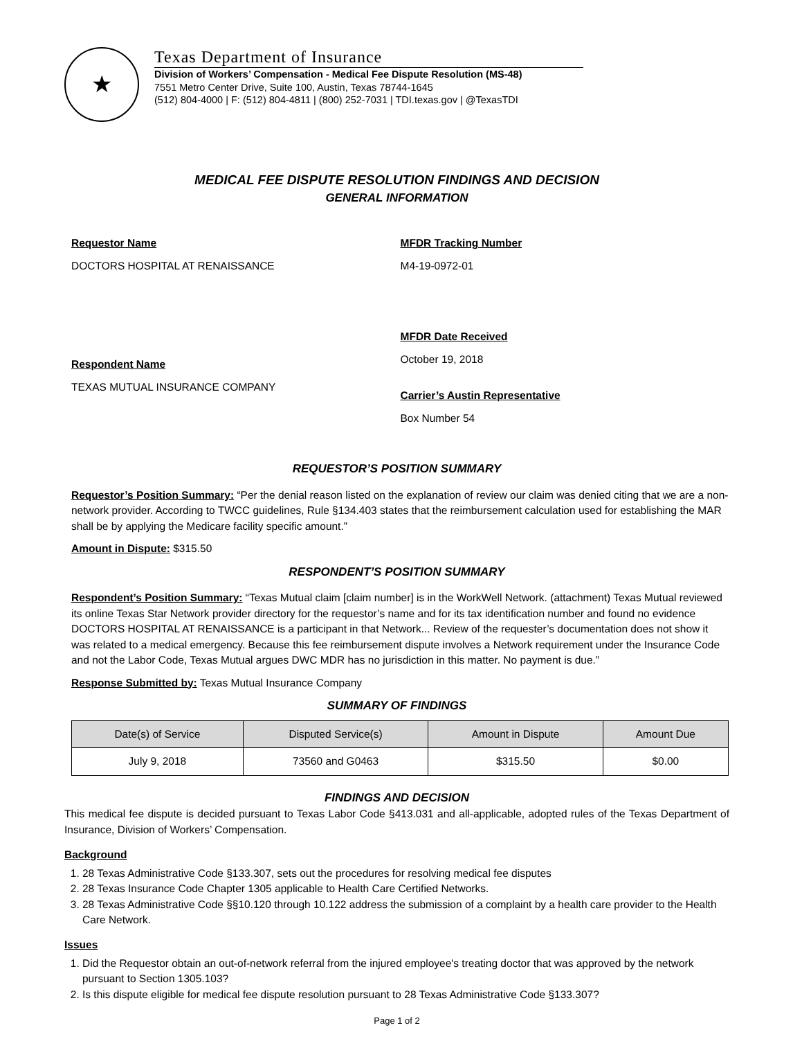★
Texas Department of Insurance
Division of Workers’ Compensation - Medical Fee Dispute Resolution (MS-48)
7551 Metro Center Drive, Suite 100, Austin, Texas 78744-1645
(512) 804-4000 | F: (512) 804-4811 | (800) 252-7031 | TDI.texas.gov | @TexasTDI
MEDICAL FEE DISPUTE RESOLUTION FINDINGS AND DECISION
GENERAL INFORMATION
Requestor Name
DOCTORS HOSPITAL AT RENAISSANCE
Respondent Name
TEXAS MUTUAL INSURANCE COMPANY
MFDR Tracking Number
M4-19-0972-01
MFDR Date Received
October 19, 2018
Carrier’s Austin Representative
Box Number 54
REQUESTOR’S POSITION SUMMARY
Requestor’s Position Summary: “Per the denial reason listed on the explanation of review our claim was denied citing that we are a non-network provider. According to TWCC guidelines, Rule §134.403 states that the reimbursement calculation used for establishing the MAR shall be by applying the Medicare facility specific amount.”
Amount in Dispute: $315.50
RESPONDENT’S POSITION SUMMARY
Respondent’s Position Summary: “Texas Mutual claim [claim number] is in the WorkWell Network. (attachment) Texas Mutual reviewed its online Texas Star Network provider directory for the requestor’s name and for its tax identification number and found no evidence DOCTORS HOSPITAL AT RENAISSANCE is a participant in that Network... Review of the requester’s documentation does not show it was related to a medical emergency. Because this fee reimbursement dispute involves a Network requirement under the Insurance Code and not the Labor Code, Texas Mutual argues DWC MDR has no jurisdiction in this matter. No payment is due.”
Response Submitted by: Texas Mutual Insurance Company
SUMMARY OF FINDINGS
| Date(s) of Service | Disputed Service(s) | Amount in Dispute | Amount Due |
| --- | --- | --- | --- |
| July 9, 2018 | 73560 and G0463 | $315.50 | $0.00 |
FINDINGS AND DECISION
This medical fee dispute is decided pursuant to Texas Labor Code §413.031 and all-applicable, adopted rules of the Texas Department of Insurance, Division of Workers’ Compensation.
Background
1. 28 Texas Administrative Code §133.307, sets out the procedures for resolving medical fee disputes
2. 28 Texas Insurance Code Chapter 1305 applicable to Health Care Certified Networks.
3. 28 Texas Administrative Code §§10.120 through 10.122 address the submission of a complaint by a health care provider to the Health Care Network.
Issues
1. Did the Requestor obtain an out-of-network referral from the injured employee's treating doctor that was approved by the network pursuant to Section 1305.103?
2. Is this dispute eligible for medical fee dispute resolution pursuant to 28 Texas Administrative Code §133.307?
Page 1 of 2